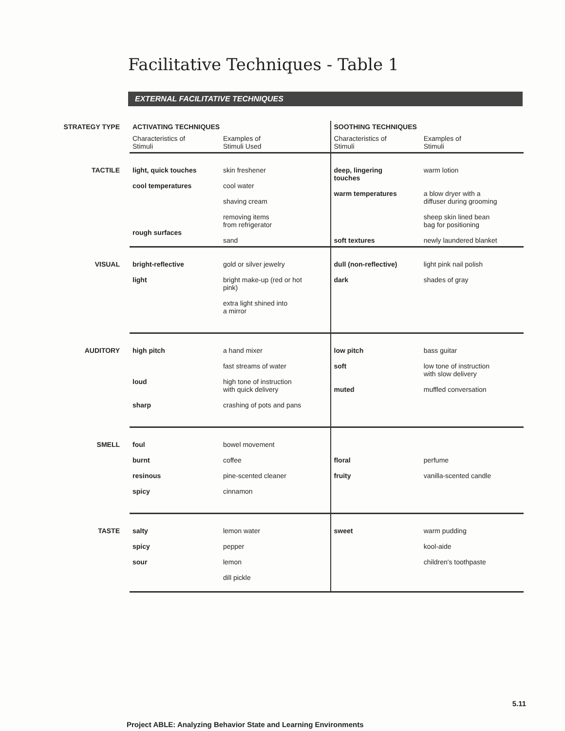Facilitative Techniques - Table 1
EXTERNAL FACILITATIVE TECHNIQUES
| STRATEGY TYPE | ACTIVATING TECHNIQUES | | SOOTHING TECHNIQUES | |
| | Characteristics of Stimuli | Examples of Stimuli Used | Characteristics of Stimuli | Examples of Stimuli |
| TACTILE | light, quick touches cool temperatures rough surfaces | skin freshener cool water shaving cream removing items from refrigerator sand | deep, lingering touches warm temperatures soft textures | warm lotion a blow dryer with a diffuser during grooming sheep skin lined bean bag for positioning newly laundered blanket |
| VISUAL | bright-reflective light | gold or silver jewelry bright make-up (red or hot pink) extra light shined into a mirror | dull (non-reflective) dark | light pink nail polish shades of gray |
| AUDITORY | high pitch loud sharp | a hand mixer fast streams of water high tone of instruction with quick delivery crashing of pots and pans | low pitch soft muted | bass guitar low tone of instruction with slow delivery muffled conversation |
| SMELL | foul burnt resinous spicy | bowel movement coffee pine-scented cleaner cinnamon | floral fruity | perfume vanilla-scented candle |
| TASTE | salty spicy sour | lemon water pepper lemon dill pickle | sweet | warm pudding kool-aide children's toothpaste |
5.11
Project ABLE: Analyzing Behavior State and Learning Environments